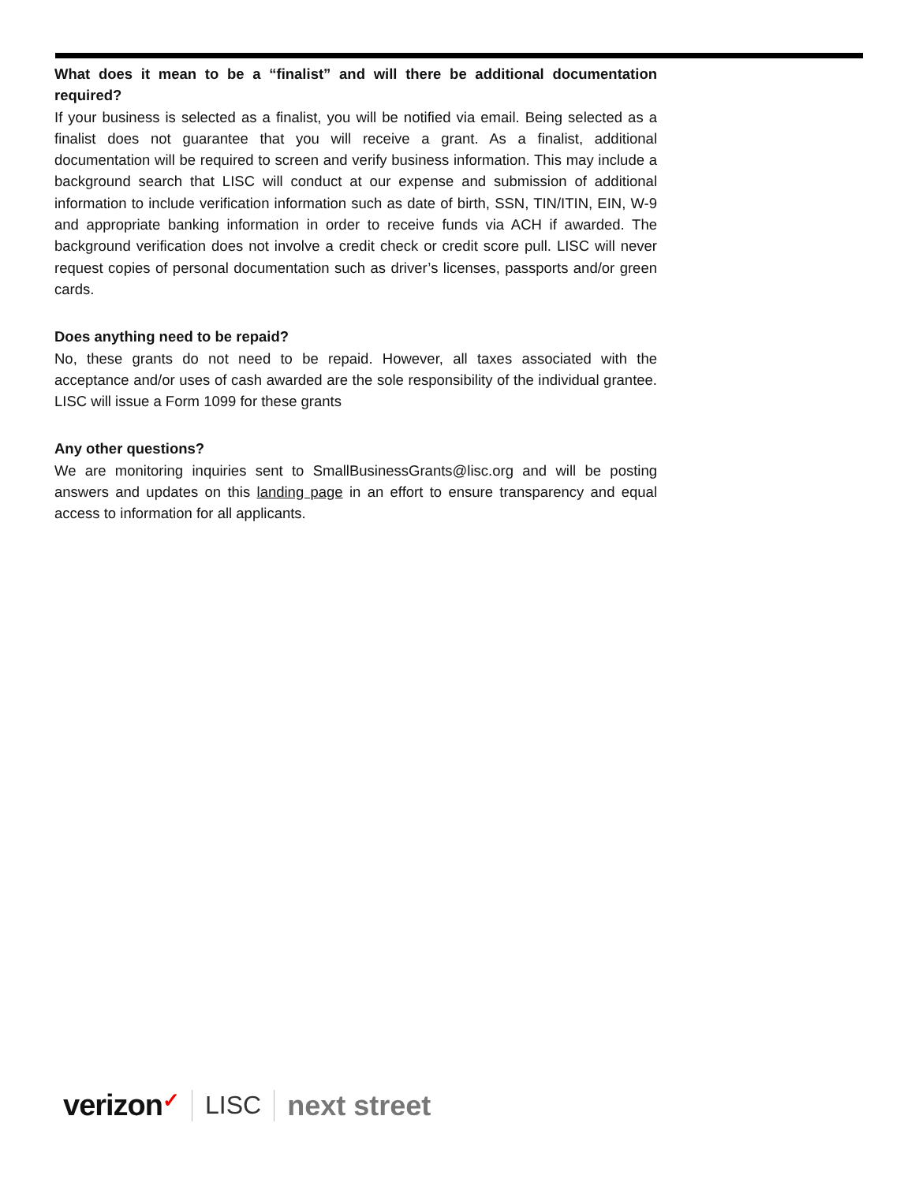What does it mean to be a “finalist” and will there be additional documentation required?
If your business is selected as a finalist, you will be notified via email. Being selected as a finalist does not guarantee that you will receive a grant. As a finalist, additional documentation will be required to screen and verify business information. This may include a background search that LISC will conduct at our expense and submission of additional information to include verification information such as date of birth, SSN, TIN/ITIN, EIN, W-9 and appropriate banking information in order to receive funds via ACH if awarded. The background verification does not involve a credit check or credit score pull. LISC will never request copies of personal documentation such as driver’s licenses, passports and/or green cards.
Does anything need to be repaid?
No, these grants do not need to be repaid. However, all taxes associated with the acceptance and/or uses of cash awarded are the sole responsibility of the individual grantee. LISC will issue a Form 1099 for these grants
Any other questions?
We are monitoring inquiries sent to SmallBusinessGrants@lisc.org and will be posting answers and updates on this landing page in an effort to ensure transparency and equal access to information for all applicants.
verizon✓
LISC next street